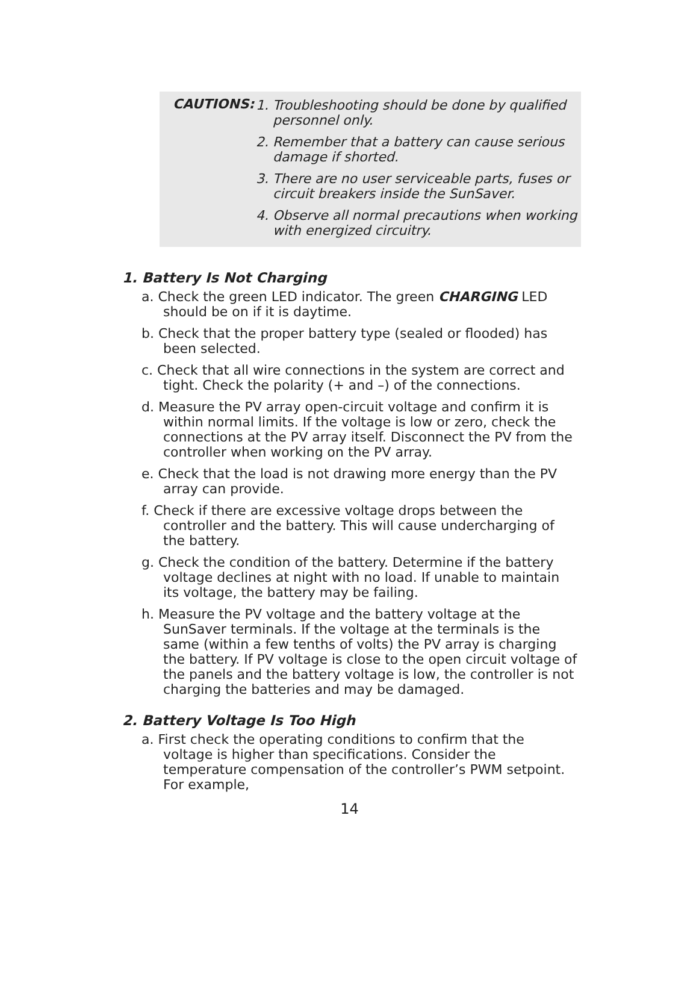CAUTIONS:
1. Troubleshooting should be done by qualified personnel only.
2. Remember that a battery can cause serious damage if shorted.
3. There are no user serviceable parts, fuses or circuit breakers inside the SunSaver.
4. Observe all normal precautions when working with energized circuitry.
1. Battery Is Not Charging
a. Check the green LED indicator. The green CHARGING LED should be on if it is daytime.
b. Check that the proper battery type (sealed or flooded) has been selected.
c. Check that all wire connections in the system are correct and tight. Check the polarity (+ and –) of the connections.
d. Measure the PV array open-circuit voltage and confirm it is within normal limits. If the voltage is low or zero, check the connections at the PV array itself. Disconnect the PV from the controller when working on the PV array.
e. Check that the load is not drawing more energy than the PV array can provide.
f. Check if there are excessive voltage drops between the controller and the battery. This will cause undercharging of the battery.
g. Check the condition of the battery. Determine if the battery voltage declines at night with no load. If unable to maintain its voltage, the battery may be failing.
h. Measure the PV voltage and the battery voltage at the SunSaver terminals. If the voltage at the terminals is the same (within a few tenths of volts) the PV array is charging the battery. If PV voltage is close to the open circuit voltage of the panels and the battery voltage is low, the controller is not charging the batteries and may be damaged.
2. Battery Voltage Is Too High
a. First check the operating conditions to confirm that the voltage is higher than specifications. Consider the temperature compensation of the controller’s PWM setpoint. For example,
14